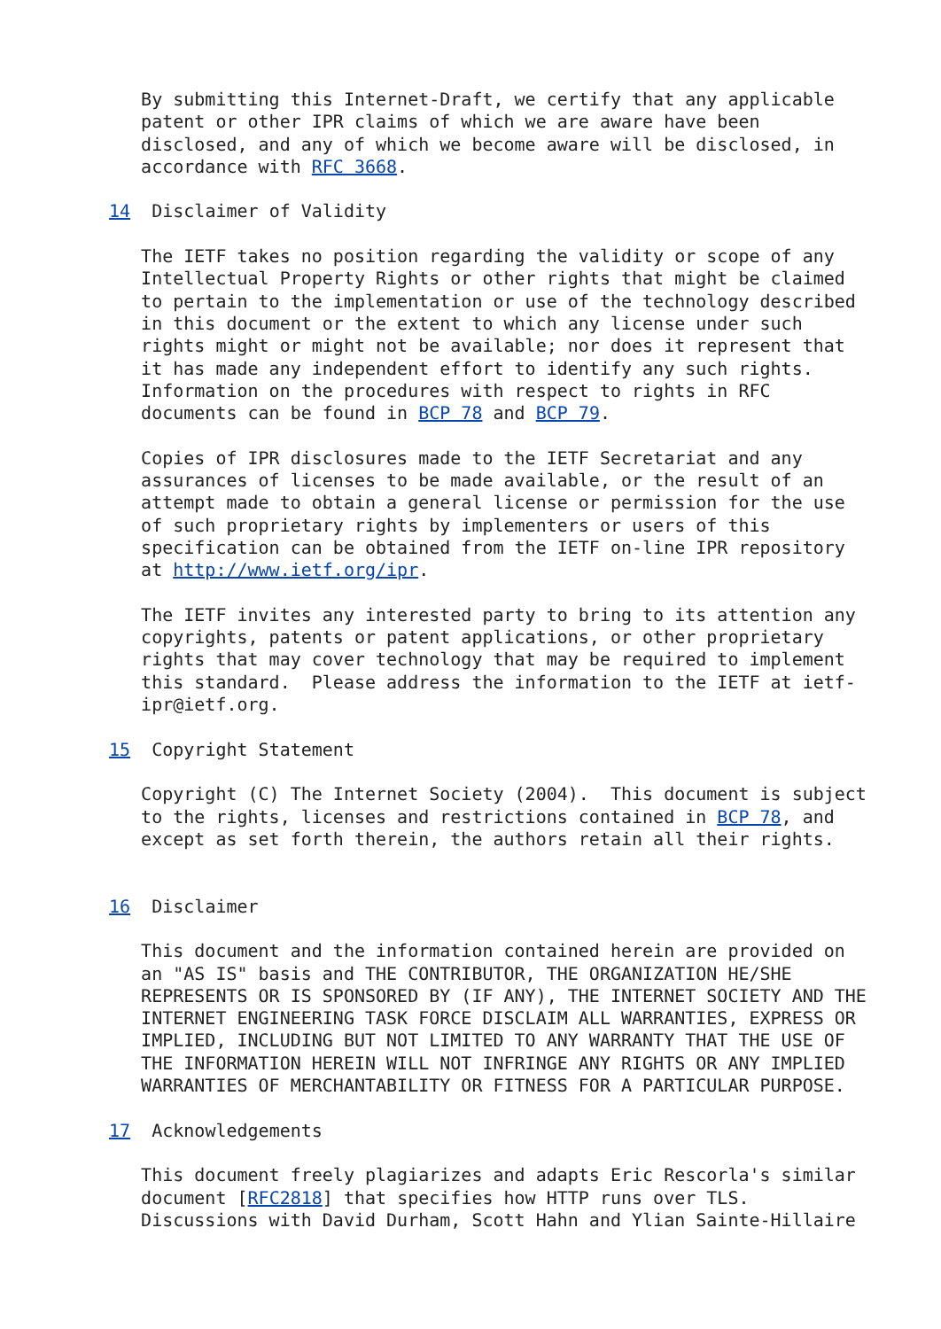By submitting this Internet-Draft, we certify that any applicable
   patent or other IPR claims of which we are aware have been
   disclosed, and any of which we become aware will be disclosed, in
   accordance with RFC 3668.

14  Disclaimer of Validity

   The IETF takes no position regarding the validity or scope of any
   Intellectual Property Rights or other rights that might be claimed
   to pertain to the implementation or use of the technology described
   in this document or the extent to which any license under such
   rights might or might not be available; nor does it represent that
   it has made any independent effort to identify any such rights.
   Information on the procedures with respect to rights in RFC
   documents can be found in BCP 78 and BCP 79.

   Copies of IPR disclosures made to the IETF Secretariat and any
   assurances of licenses to be made available, or the result of an
   attempt made to obtain a general license or permission for the use
   of such proprietary rights by implementers or users of this
   specification can be obtained from the IETF on-line IPR repository
   at http://www.ietf.org/ipr.

   The IETF invites any interested party to bring to its attention any
   copyrights, patents or patent applications, or other proprietary
   rights that may cover technology that may be required to implement
   this standard.  Please address the information to the IETF at ietf-
   ipr@ietf.org.

15  Copyright Statement

   Copyright (C) The Internet Society (2004).  This document is subject
   to the rights, licenses and restrictions contained in BCP 78, and
   except as set forth therein, the authors retain all their rights.


16  Disclaimer

   This document and the information contained herein are provided on
   an "AS IS" basis and THE CONTRIBUTOR, THE ORGANIZATION HE/SHE
   REPRESENTS OR IS SPONSORED BY (IF ANY), THE INTERNET SOCIETY AND THE
   INTERNET ENGINEERING TASK FORCE DISCLAIM ALL WARRANTIES, EXPRESS OR
   IMPLIED, INCLUDING BUT NOT LIMITED TO ANY WARRANTY THAT THE USE OF
   THE INFORMATION HEREIN WILL NOT INFRINGE ANY RIGHTS OR ANY IMPLIED
   WARRANTIES OF MERCHANTABILITY OR FITNESS FOR A PARTICULAR PURPOSE.

17  Acknowledgements

   This document freely plagiarizes and adapts Eric Rescorla's similar
   document [RFC2818] that specifies how HTTP runs over TLS.
   Discussions with David Durham, Scott Hahn and Ylian Sainte-Hillaire